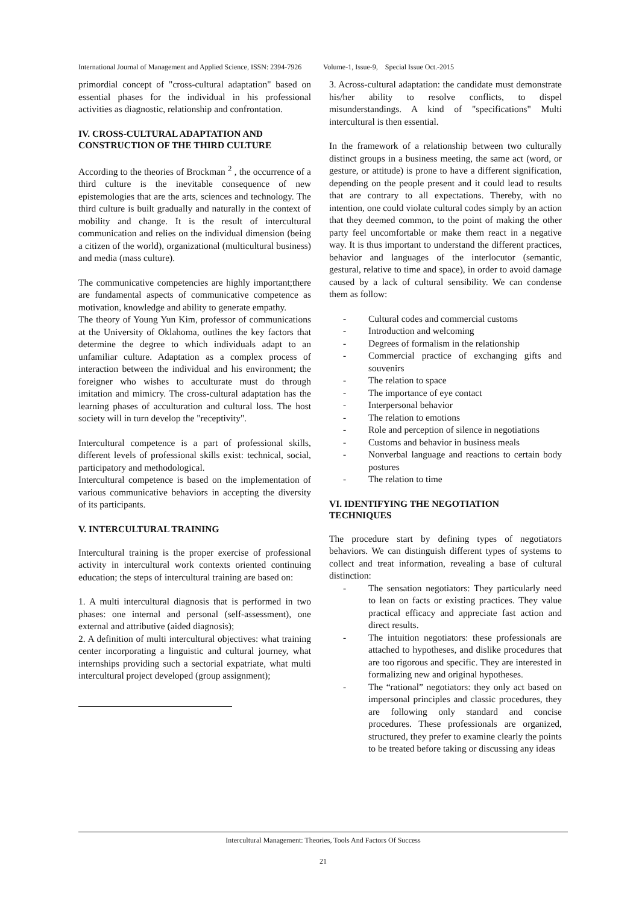International Journal of Management and Applied Science, ISSN: 2394-7926 Volume-1, Issue-9, Special Issue Oct.-2015
primordial concept of "cross-cultural adaptation" based on essential phases for the individual in his professional activities as diagnostic, relationship and confrontation.
IV. CROSS-CULTURAL ADAPTATION AND CONSTRUCTION OF THE THIRD CULTURE
According to the theories of Brockman <sup>2</sup> , the occurrence of a third culture is the inevitable consequence of new epistemologies that are the arts, sciences and technology. The third culture is built gradually and naturally in the context of mobility and change. It is the result of intercultural communication and relies on the individual dimension (being a citizen of the world), organizational (multicultural business) and media (mass culture).
The communicative competencies are highly important;there are fundamental aspects of communicative competence as motivation, knowledge and ability to generate empathy.
The theory of Young Yun Kim, professor of communications at the University of Oklahoma, outlines the key factors that determine the degree to which individuals adapt to an unfamiliar culture. Adaptation as a complex process of interaction between the individual and his environment; the foreigner who wishes to acculturate must do through imitation and mimicry. The cross-cultural adaptation has the learning phases of acculturation and cultural loss. The host society will in turn develop the "receptivity".
Intercultural competence is a part of professional skills, different levels of professional skills exist: technical, social, participatory and methodological.
Intercultural competence is based on the implementation of various communicative behaviors in accepting the diversity of its participants.
V. INTERCULTURAL TRAINING
Intercultural training is the proper exercise of professional activity in intercultural work contexts oriented continuing education; the steps of intercultural training are based on:
1. A multi intercultural diagnosis that is performed in two phases: one internal and personal (self-assessment), one external and attributive (aided diagnosis);
2. A definition of multi intercultural objectives: what training center incorporating a linguistic and cultural journey, what internships providing such a sectorial expatriate, what multi intercultural project developed (group assignment);
3. Across-cultural adaptation: the candidate must demonstrate his/her ability to resolve conflicts, to dispel misunderstandings. A kind of "specifications" Multi intercultural is then essential.
In the framework of a relationship between two culturally distinct groups in a business meeting, the same act (word, or gesture, or attitude) is prone to have a different signification, depending on the people present and it could lead to results that are contrary to all expectations. Thereby, with no intention, one could violate cultural codes simply by an action that they deemed common, to the point of making the other party feel uncomfortable or make them react in a negative way. It is thus important to understand the different practices, behavior and languages of the interlocutor (semantic, gestural, relative to time and space), in order to avoid damage caused by a lack of cultural sensibility. We can condense them as follow:
- Cultural codes and commercial customs
- Introduction and welcoming
- Degrees of formalism in the relationship
- Commercial practice of exchanging gifts and souvenirs
- The relation to space
- The importance of eye contact
- Interpersonal behavior
- The relation to emotions
- Role and perception of silence in negotiations
- Customs and behavior in business meals
- Nonverbal language and reactions to certain body postures
- The relation to time
VI. IDENTIFYING THE NEGOTIATION TECHNIQUES
The procedure start by defining types of negotiators behaviors. We can distinguish different types of systems to collect and treat information, revealing a base of cultural distinction:
- The sensation negotiators: They particularly need to lean on facts or existing practices. They value practical efficacy and appreciate fast action and direct results.
- The intuition negotiators: these professionals are attached to hypotheses, and dislike procedures that are too rigorous and specific. They are interested in formalizing new and original hypotheses.
- The “rational” negotiators: they only act based on impersonal principles and classic procedures, they are following only standard and concise procedures. These professionals are organized, structured, they prefer to examine clearly the points to be treated before taking or discussing any ideas
Intercultural Management: Theories, Tools And Factors Of Success
21